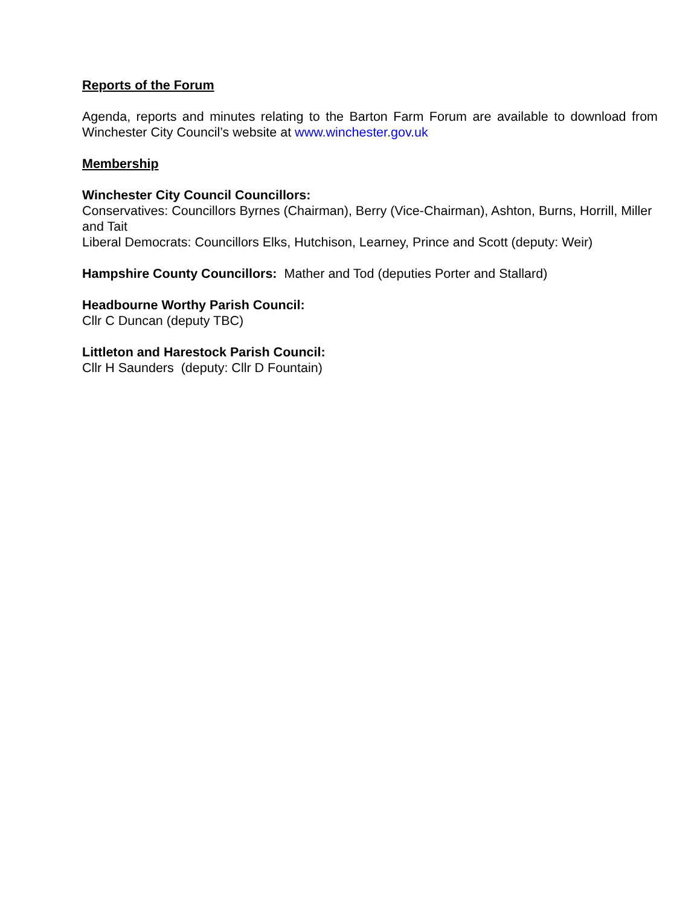Reports of the Forum
Agenda, reports and minutes relating to the Barton Farm Forum are available to download from Winchester City Council’s website at www.winchester.gov.uk
Membership
Winchester City Council Councillors:
Conservatives: Councillors Byrnes (Chairman), Berry (Vice-Chairman), Ashton, Burns, Horrill, Miller and Tait
Liberal Democrats: Councillors Elks, Hutchison, Learney, Prince and Scott (deputy: Weir)
Hampshire County Councillors: Mather and Tod (deputies Porter and Stallard)
Headbourne Worthy Parish Council:
Cllr C Duncan (deputy TBC)
Littleton and Harestock Parish Council:
Cllr H Saunders (deputy: Cllr D Fountain)